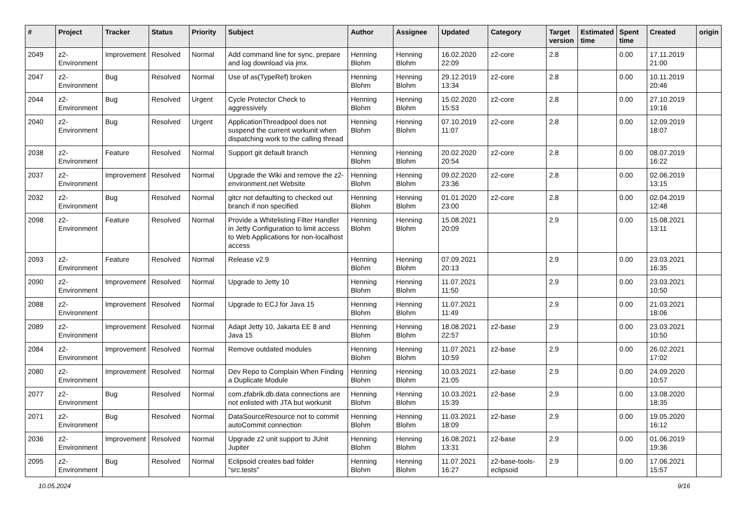| # | Project | Tracker | Status | Priority | Subject | Author | Assignee | Updated | Category | Target version | Estimated time | Spent time | Created | origin |
| --- | --- | --- | --- | --- | --- | --- | --- | --- | --- | --- | --- | --- | --- | --- |
| 2049 | z2-Environment | Improvement | Resolved | Normal | Add command line for sync, prepare and log download via jmx. | Henning Blohm | Henning Blohm | 16.02.2020 22:09 | z2-core | 2.8 | | 0.00 | 17.11.2019 21:00 | |
| 2047 | z2-Environment | Bug | Resolved | Normal | Use of as(TypeRef) broken | Henning Blohm | Henning Blohm | 29.12.2019 13:34 | z2-core | 2.8 | | 0.00 | 10.11.2019 20:46 | |
| 2044 | z2-Environment | Bug | Resolved | Urgent | Cycle Protector Check to aggressively | Henning Blohm | Henning Blohm | 15.02.2020 15:53 | z2-core | 2.8 | | 0.00 | 27.10.2019 19:16 | |
| 2040 | z2-Environment | Bug | Resolved | Urgent | ApplicationThreadpool does not suspend the current workunit when dispatching work to the calling thread | Henning Blohm | Henning Blohm | 07.10.2019 11:07 | z2-core | 2.8 | | 0.00 | 12.09.2019 18:07 | |
| 2038 | z2-Environment | Feature | Resolved | Normal | Support git default branch | Henning Blohm | Henning Blohm | 20.02.2020 20:54 | z2-core | 2.8 | | 0.00 | 08.07.2019 16:22 | |
| 2037 | z2-Environment | Improvement | Resolved | Normal | Upgrade the Wiki and remove the z2-environment.net Website | Henning Blohm | Henning Blohm | 09.02.2020 23:36 | z2-core | 2.8 | | 0.00 | 02.06.2019 13:15 | |
| 2032 | z2-Environment | Bug | Resolved | Normal | gitcr not defaulting to checked out branch if non specified | Henning Blohm | Henning Blohm | 01.01.2020 23:00 | z2-core | 2.8 | | 0.00 | 02.04.2019 12:48 | |
| 2098 | z2-Environment | Feature | Resolved | Normal | Provide a Whitelisting Filter Handler in Jetty Configuration to limit access to Web Applications for non-localhost access | Henning Blohm | Henning Blohm | 15.08.2021 20:09 | | 2.9 | | 0.00 | 15.08.2021 13:11 | |
| 2093 | z2-Environment | Feature | Resolved | Normal | Release v2.9 | Henning Blohm | Henning Blohm | 07.09.2021 20:13 | | 2.9 | | 0.00 | 23.03.2021 16:35 | |
| 2090 | z2-Environment | Improvement | Resolved | Normal | Upgrade to Jetty 10 | Henning Blohm | Henning Blohm | 11.07.2021 11:50 | | 2.9 | | 0.00 | 23.03.2021 10:50 | |
| 2088 | z2-Environment | Improvement | Resolved | Normal | Upgrade to ECJ for Java 15 | Henning Blohm | Henning Blohm | 11.07.2021 11:49 | | 2.9 | | 0.00 | 21.03.2021 18:06 | |
| 2089 | z2-Environment | Improvement | Resolved | Normal | Adapt Jetty 10, Jakarta EE 8 and Java 15 | Henning Blohm | Henning Blohm | 18.08.2021 22:57 | z2-base | 2.9 | | 0.00 | 23.03.2021 10:50 | |
| 2084 | z2-Environment | Improvement | Resolved | Normal | Remove outdated modules | Henning Blohm | Henning Blohm | 11.07.2021 10:59 | z2-base | 2.9 | | 0.00 | 26.02.2021 17:02 | |
| 2080 | z2-Environment | Improvement | Resolved | Normal | Dev Repo to Complain When Finding a Duplicate Module | Henning Blohm | Henning Blohm | 10.03.2021 21:05 | z2-base | 2.9 | | 0.00 | 24.09.2020 10:57 | |
| 2077 | z2-Environment | Bug | Resolved | Normal | com.zfabrik.db.data connections are not enlisted with JTA but workunit | Henning Blohm | Henning Blohm | 10.03.2021 15:39 | z2-base | 2.9 | | 0.00 | 13.08.2020 18:35 | |
| 2071 | z2-Environment | Bug | Resolved | Normal | DataSourceResource not to commit autoCommit connection | Henning Blohm | Henning Blohm | 11.03.2021 18:09 | z2-base | 2.9 | | 0.00 | 19.05.2020 16:12 | |
| 2036 | z2-Environment | Improvement | Resolved | Normal | Upgrade z2 unit support to JUnit Jupiter | Henning Blohm | Henning Blohm | 16.08.2021 13:31 | z2-base | 2.9 | | 0.00 | 01.06.2019 19:36 | |
| 2095 | z2-Environment | Bug | Resolved | Normal | Eclipsoid creates bad folder "src.tests" | Henning Blohm | Henning Blohm | 11.07.2021 16:27 | z2-base-tools-eclipsoid | 2.9 | | 0.00 | 17.06.2021 15:57 | |
10.05.2024 9/16